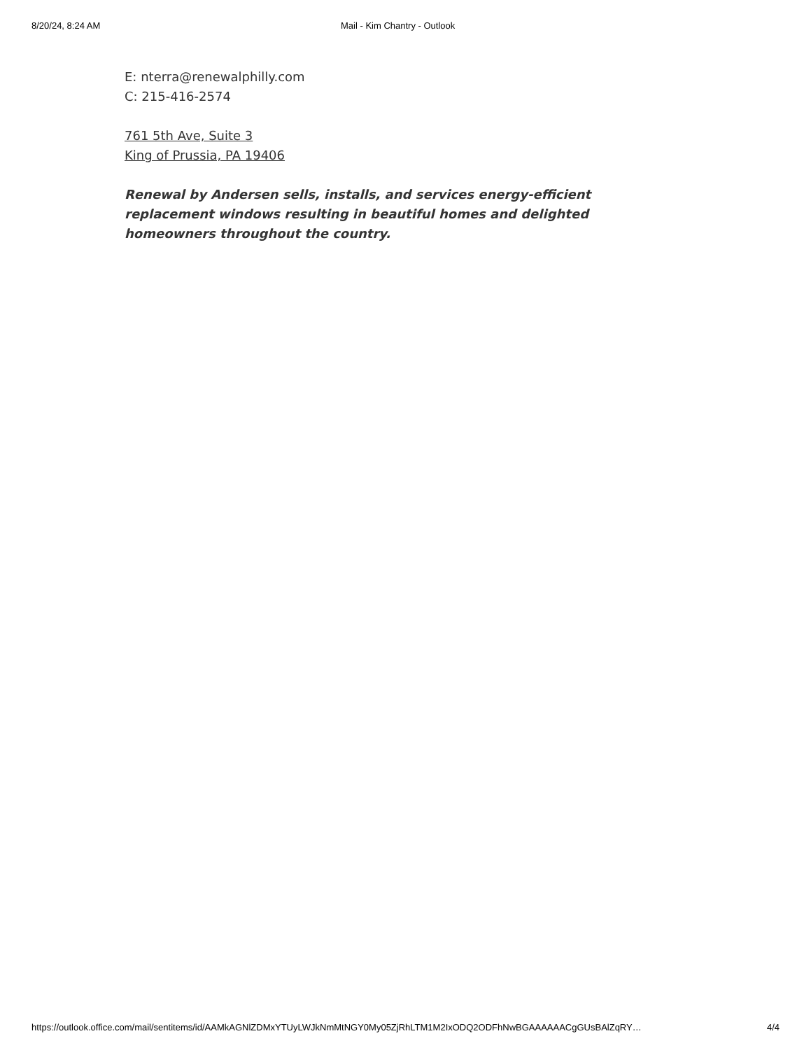8/20/24, 8:24 AM Mail - Kim Chantry - Outlook
E: nterra@renewalphilly.com
C: 215-416-2574
761 5th Ave, Suite 3
King of Prussia, PA 19406
Renewal by Andersen sells, installs, and services energy-efficient replacement windows resulting in beautiful homes and delighted homeowners throughout the country.
https://outlook.office.com/mail/sentitems/id/AAMkAGNlZDMxYTUyLWJkNmMtNGY0My05ZjRhLTM1M2IxODQ2ODFhNwBGAAAAAACgGUsBAlZqRY… 4/4